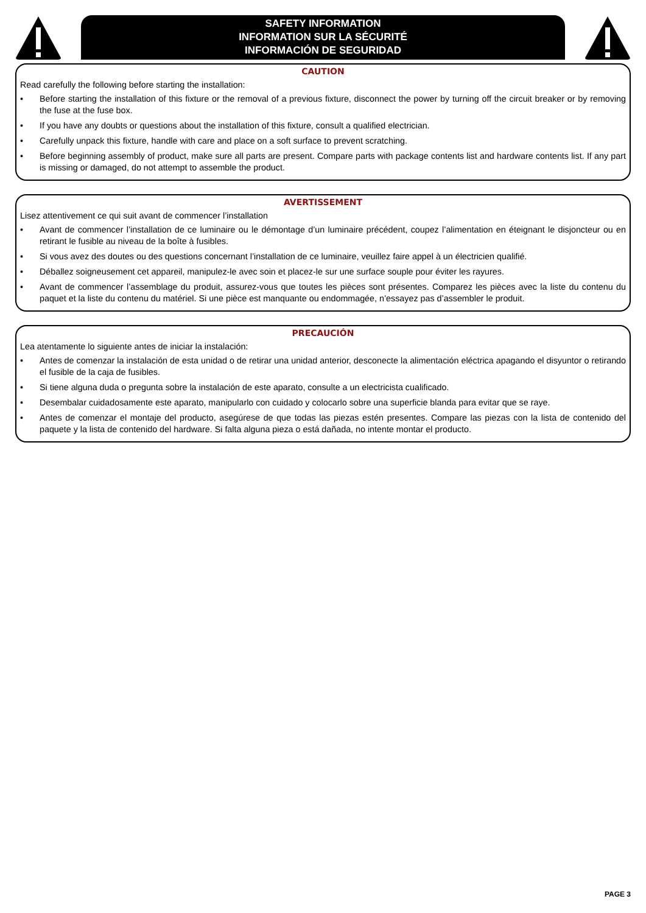SAFETY INFORMATION
INFORMATION SUR LA SÉCURITÉ
INFORMACIÓN DE SEGURIDAD
CAUTION
Read carefully the following before starting the installation:
• Before starting the installation of this fixture or the removal of a previous fixture, disconnect the power by turning off the circuit breaker or by removing the fuse at the fuse box.
• If you have any doubts or questions about the installation of this fixture, consult a qualified electrician.
• Carefully unpack this fixture, handle with care and place on a soft surface to prevent scratching.
• Before beginning assembly of product, make sure all parts are present. Compare parts with package contents list and hardware contents list. If any part is missing or damaged, do not attempt to assemble the product.
AVERTISSEMENT
Lisez attentivement ce qui suit avant de commencer l’installation
• Avant de commencer l’installation de ce luminaire ou le démontage d’un luminaire précédent, coupez l’alimentation en éteignant le disjoncteur ou en retirant le fusible au niveau de la boîte à fusibles.
• Si vous avez des doutes ou des questions concernant l’installation de ce luminaire, veuillez faire appel à un électricien qualifié.
• Déballez soigneusement cet appareil, manipulez-le avec soin et placez-le sur une surface souple pour éviter les rayures.
• Avant de commencer l’assemblage du produit, assurez-vous que toutes les pièces sont présentes. Comparez les pièces avec la liste du contenu du paquet et la liste du contenu du matériel. Si une pièce est manquante ou endommagée, n’essayez pas d’assembler le produit.
PRECAUCIÓN
Lea atentamente lo siguiente antes de iniciar la instalación:
• Antes de comenzar la instalación de esta unidad o de retirar una unidad anterior, desconecte la alimentación eléctrica apagando el disyuntor o retirando el fusible de la caja de fusibles.
• Si tiene alguna duda o pregunta sobre la instalación de este aparato, consulte a un electricista cualificado.
• Desembalar cuidadosamente este aparato, manipularlo con cuidado y colocarlo sobre una superficie blanda para evitar que se raye.
• Antes de comenzar el montaje del producto, asegúrese de que todas las piezas estén presentes. Compare las piezas con la lista de contenido del paquete y la lista de contenido del hardware. Si falta alguna pieza o está dañada, no intente montar el producto.
PAGE 3